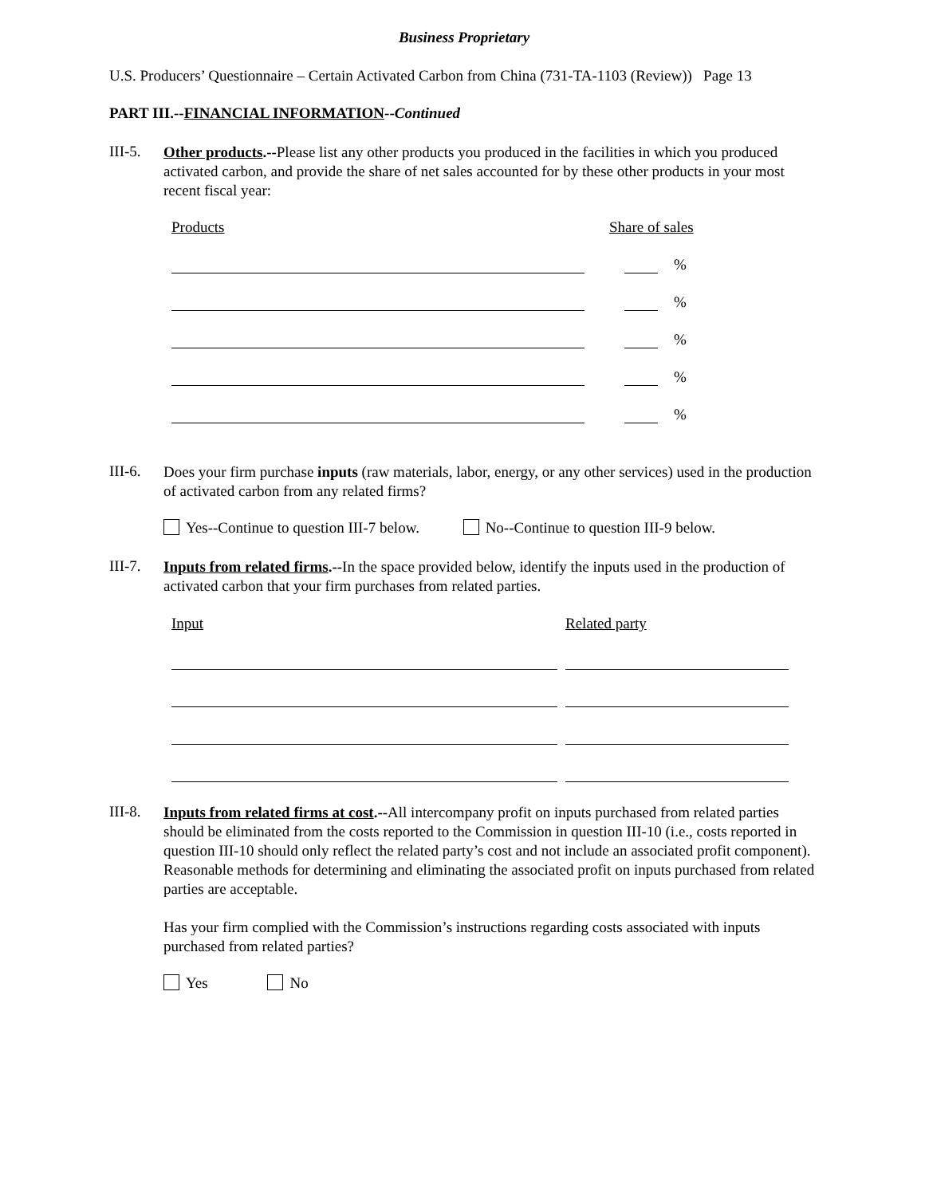Business Proprietary
U.S. Producers’ Questionnaire – Certain Activated Carbon from China (731-TA-1103 (Review)) Page 13
PART III.--FINANCIAL INFORMATION--Continued
III-5.
Other products.--Please list any other products you produced in the facilities in which you produced activated carbon, and provide the share of net sales accounted for by these other products in your most recent fiscal year:
Products Share of sales
%
%
%
%
%
III-6.
Does your firm purchase inputs (raw materials, labor, energy, or any other services) used in the production of activated carbon from any related firms?
Yes--Continue to question III-7 below. No--Continue to question III-9 below.
III-7.
Inputs from related firms.--In the space provided below, identify the inputs used in the production of activated carbon that your firm purchases from related parties.
Input Related party
III-8.
Inputs from related firms at cost.--All intercompany profit on inputs purchased from related parties should be eliminated from the costs reported to the Commission in question III-10 (i.e., costs reported in question III-10 should only reflect the related party’s cost and not include an associated profit component). Reasonable methods for determining and eliminating the associated profit on inputs purchased from related parties are acceptable.
Has your firm complied with the Commission’s instructions regarding costs associated with inputs purchased from related parties?
Yes No